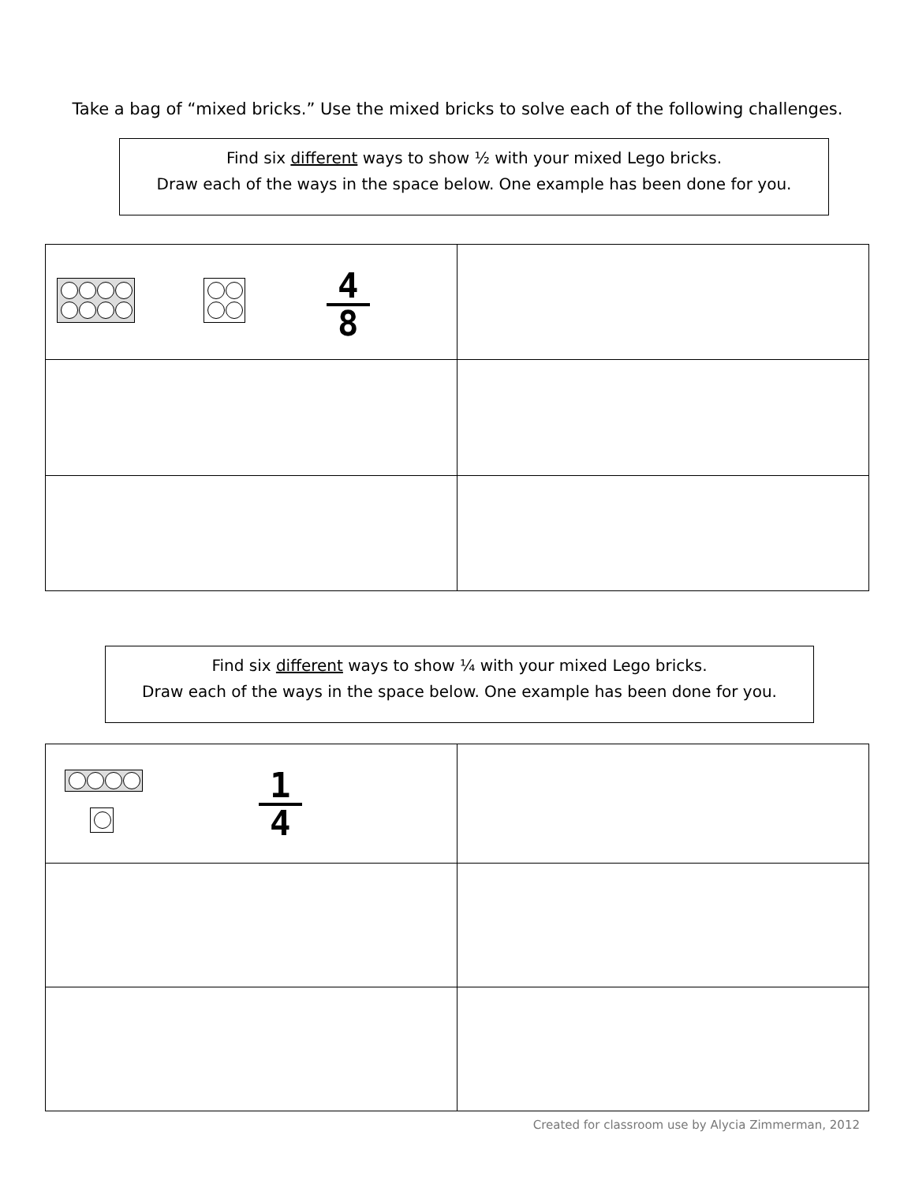Take a bag of “mixed bricks.” Use the mixed bricks to solve each of the following challenges.
Find six different ways to show ½ with your mixed Lego bricks.
Draw each of the ways in the space below. One example has been done for you.
| 4 8 | |
Find six different ways to show ¼ with your mixed Lego bricks.
Draw each of the ways in the space below. One example has been done for you.
| 1 4 | |
Created for classroom use by Alycia Zimmerman, 2012